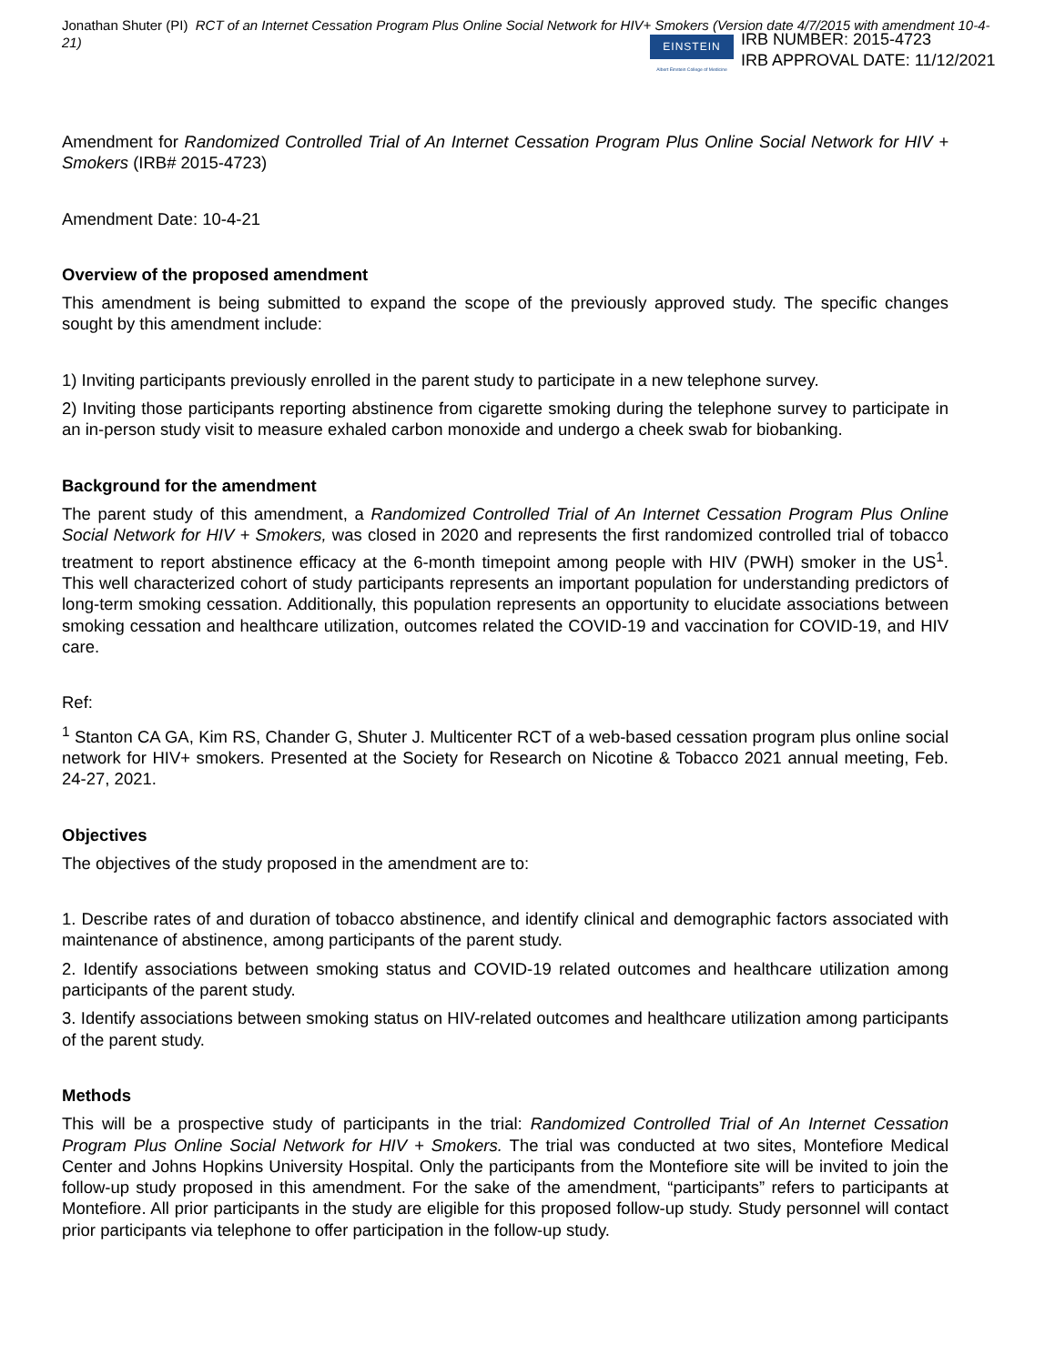Jonathan Shuter (PI) RCT of an Internet Cessation Program Plus Online Social Network for HIV+ Smokers (Version date 4/7/2015 with amendment 10-4-21)
EINSTEIN
Albert Einstein College of Medicine
IRB NUMBER: 2015-4723
IRB APPROVAL DATE: 11/12/2021
Amendment for Randomized Controlled Trial of An Internet Cessation Program Plus Online Social Network for HIV + Smokers (IRB# 2015-4723)
Amendment Date: 10-4-21
Overview of the proposed amendment
This amendment is being submitted to expand the scope of the previously approved study. The specific changes sought by this amendment include:
1) Inviting participants previously enrolled in the parent study to participate in a new telephone survey.
2) Inviting those participants reporting abstinence from cigarette smoking during the telephone survey to participate in an in-person study visit to measure exhaled carbon monoxide and undergo a cheek swab for biobanking.
Background for the amendment
The parent study of this amendment, a Randomized Controlled Trial of An Internet Cessation Program Plus Online Social Network for HIV + Smokers, was closed in 2020 and represents the first randomized controlled trial of tobacco treatment to report abstinence efficacy at the 6-month timepoint among people with HIV (PWH) smoker in the US<sup>1</sup>. This well characterized cohort of study participants represents an important population for understanding predictors of long-term smoking cessation. Additionally, this population represents an opportunity to elucidate associations between smoking cessation and healthcare utilization, outcomes related the COVID-19 and vaccination for COVID-19, and HIV care.
Ref:
<sup>1</sup> Stanton CA GA, Kim RS, Chander G, Shuter J. Multicenter RCT of a web-based cessation program plus online social network for HIV+ smokers. Presented at the Society for Research on Nicotine & Tobacco 2021 annual meeting, Feb. 24-27, 2021.
Objectives
The objectives of the study proposed in the amendment are to:
1. Describe rates of and duration of tobacco abstinence, and identify clinical and demographic factors associated with maintenance of abstinence, among participants of the parent study.
2. Identify associations between smoking status and COVID-19 related outcomes and healthcare utilization among participants of the parent study.
3. Identify associations between smoking status on HIV-related outcomes and healthcare utilization among participants of the parent study.
Methods
This will be a prospective study of participants in the trial: Randomized Controlled Trial of An Internet Cessation Program Plus Online Social Network for HIV + Smokers. The trial was conducted at two sites, Montefiore Medical Center and Johns Hopkins University Hospital. Only the participants from the Montefiore site will be invited to join the follow-up study proposed in this amendment. For the sake of the amendment, “participants” refers to participants at Montefiore. All prior participants in the study are eligible for this proposed follow-up study. Study personnel will contact prior participants via telephone to offer participation in the follow-up study.